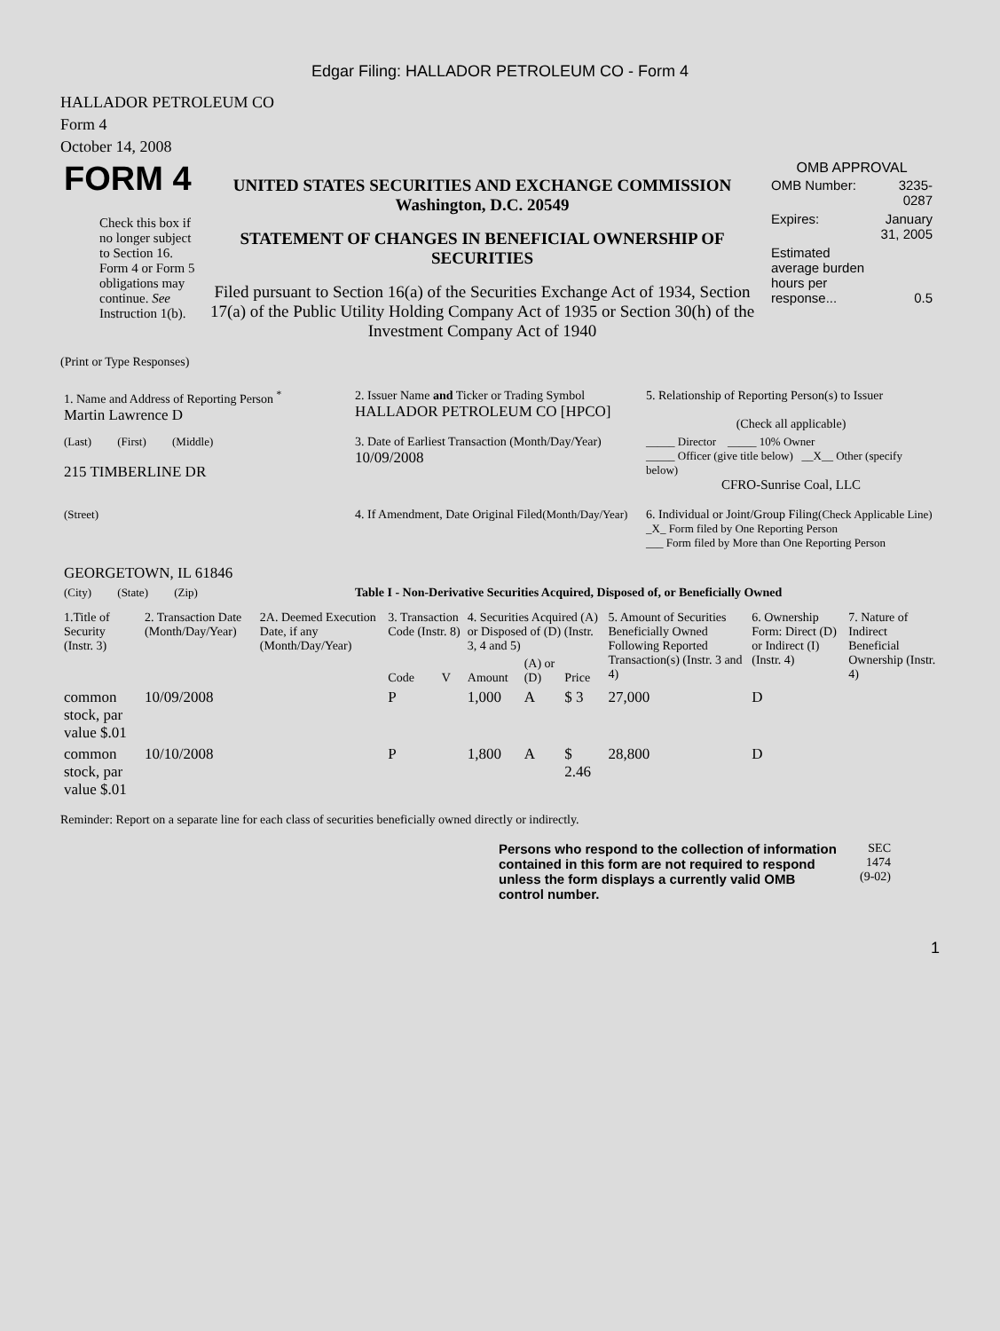Edgar Filing: HALLADOR PETROLEUM CO - Form 4
HALLADOR PETROLEUM CO
Form 4
October 14, 2008
| FORM 4 Check this box if no longer subject to Section 16. Form 4 or Form 5 obligations may continue. See Instruction 1(b). | UNITED STATES SECURITIES AND EXCHANGE COMMISSION Washington, D.C. 20549 STATEMENT OF CHANGES IN BENEFICIAL OWNERSHIP OF SECURITIES Filed pursuant to Section 16(a) of the Securities Exchange Act of 1934, Section 17(a) of the Public Utility Holding Company Act of 1935 or Section 30(h) of the Investment Company Act of 1940 | OMB APPROVAL / OMB Number: / 3235-0287 / / Expires: / January 31, 2005 / / Estimated average burden hours per response... / 0.5 / |
(Print or Type Responses)
| 1. Name and Address of Reporting Person <sup>*</sup> Martin Lawrence D | 2. Issuer Name and Ticker or Trading Symbol HALLADOR PETROLEUM CO [HPCO] | 5. Relationship of Reporting Person(s) to Issuer (Check all applicable) |
| (Last) (First) (Middle) 215 TIMBERLINE DR | 3. Date of Earliest Transaction (Month/Day/Year) 10/09/2008 | _____ Director _____ 10% Owner _____ Officer (give title below) __X__ Other (specify below) CFRO-Sunrise Coal, LLC |
| (Street) GEORGETOWN, IL 61846 | 4. If Amendment, Date Original Filed (Month/Day/Year) | 6. Individual or Joint/Group Filing (Check Applicable Line) _X_ Form filed by One Reporting Person ___ Form filed by More than One Reporting Person |
| (City) (State) (Zip) | Table I - Non-Derivative Securities Acquired, Disposed of, or Beneficially Owned | |
| 1.Title of Security (Instr. 3) | 2. Transaction Date (Month/Day/Year) | 2A. Deemed Execution Date, if any (Month/Day/Year) | 3. Transaction Code (Instr. 8) | | 4. Securities Acquired (A) or Disposed of (D) (Instr. 3, 4 and 5) | | | 5. Amount of Securities Beneficially Owned Following Reported Transaction(s) (Instr. 3 and 4) | 6. Ownership Form: Direct (D) or Indirect (I) (Instr. 4) | 7. Nature of Indirect Beneficial Ownership (Instr. 4) |
| --- | --- | --- | --- | --- | --- | --- | --- | --- | --- | --- |
| | | | Code | V | Amount | (A) or (D) | Price | | | |
| common stock, par value $.01 | 10/09/2008 | | P | | 1,000 | A | $ 3 | 27,000 | D | |
| common stock, par value $.01 | 10/10/2008 | | P | | 1,800 | A | $ 2.46 | 28,800 | D | |
Reminder: Report on a separate line for each class of securities beneficially owned directly or indirectly.
| Persons who respond to the collection of information contained in this form are not required to respond unless the form displays a currently valid OMB control number. | SEC 1474 (9-02) |
1